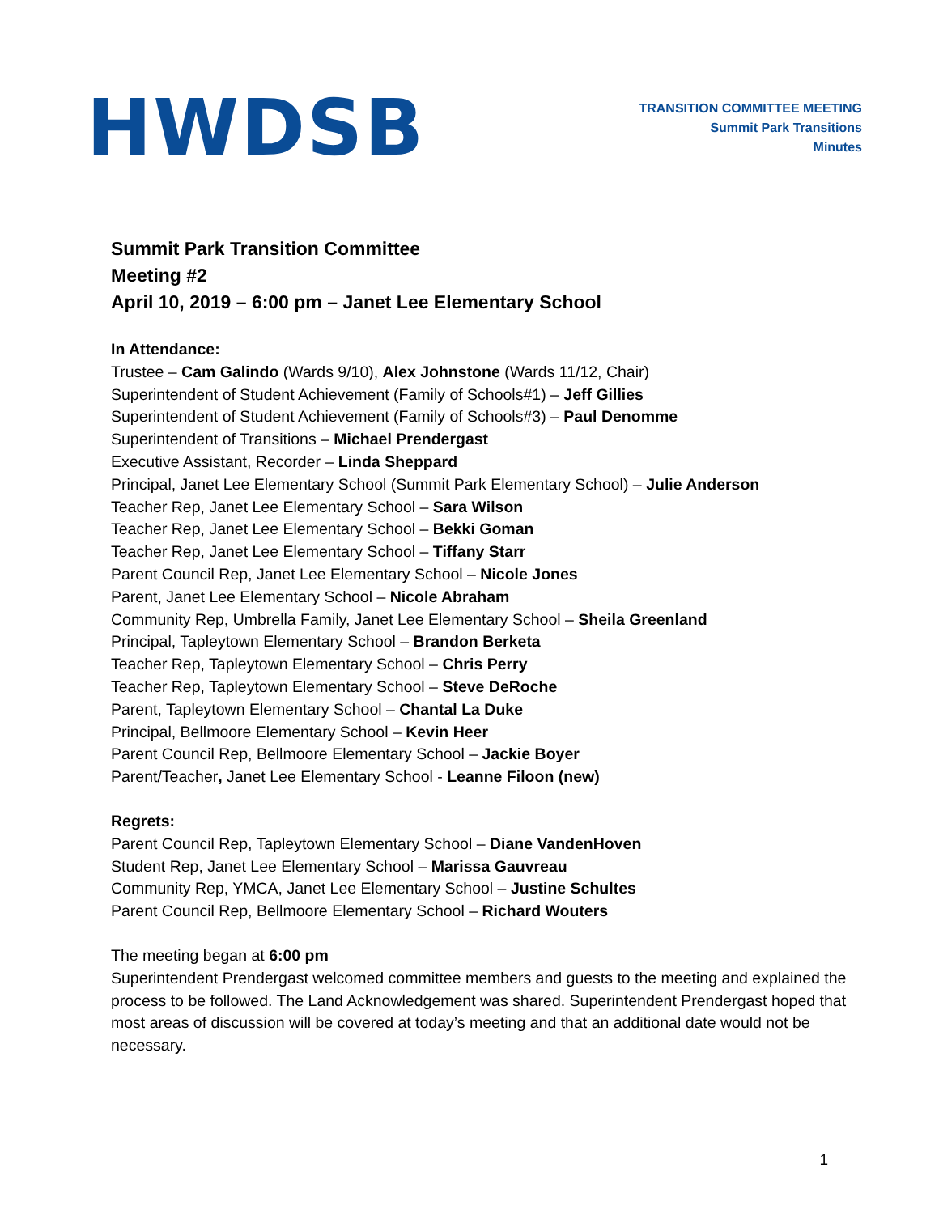HWDSB
TRANSITION COMMITTEE MEETING
Summit Park Transitions
Minutes
Summit Park Transition Committee
Meeting #2
April 10, 2019 – 6:00 pm – Janet Lee Elementary School
In Attendance:
Trustee – Cam Galindo (Wards 9/10), Alex Johnstone (Wards 11/12, Chair)
Superintendent of Student Achievement (Family of Schools#1) – Jeff Gillies
Superintendent of Student Achievement (Family of Schools#3) – Paul Denomme
Superintendent of Transitions – Michael Prendergast
Executive Assistant, Recorder – Linda Sheppard
Principal, Janet Lee Elementary School (Summit Park Elementary School) – Julie Anderson
Teacher Rep, Janet Lee Elementary School – Sara Wilson
Teacher Rep, Janet Lee Elementary School – Bekki Goman
Teacher Rep, Janet Lee Elementary School – Tiffany Starr
Parent Council Rep, Janet Lee Elementary School – Nicole Jones
Parent, Janet Lee Elementary School – Nicole Abraham
Community Rep, Umbrella Family, Janet Lee Elementary School – Sheila Greenland
Principal, Tapleytown Elementary School – Brandon Berketa
Teacher Rep, Tapleytown Elementary School – Chris Perry
Teacher Rep, Tapleytown Elementary School – Steve DeRoche
Parent, Tapleytown Elementary School – Chantal La Duke
Principal, Bellmoore Elementary School – Kevin Heer
Parent Council Rep, Bellmoore Elementary School – Jackie Boyer
Parent/Teacher, Janet Lee Elementary School - Leanne Filoon (new)
Regrets:
Parent Council Rep, Tapleytown Elementary School – Diane VandenHoven
Student Rep, Janet Lee Elementary School – Marissa Gauvreau
Community Rep, YMCA, Janet Lee Elementary School – Justine Schultes
Parent Council Rep, Bellmoore Elementary School – Richard Wouters
The meeting began at 6:00 pm
Superintendent Prendergast welcomed committee members and guests to the meeting and explained the process to be followed. The Land Acknowledgement was shared. Superintendent Prendergast hoped that most areas of discussion will be covered at today’s meeting and that an additional date would not be necessary.
1